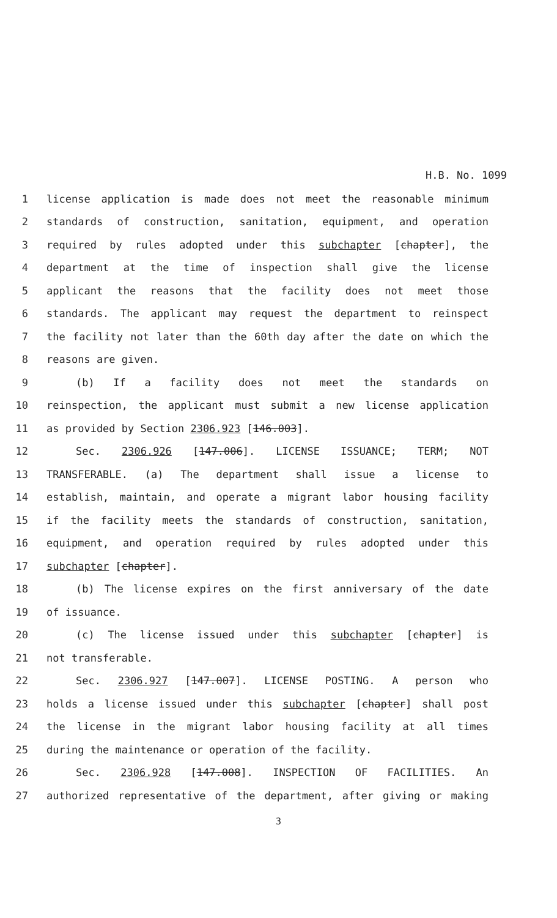H.B. No. 1099
1 license application is made does not meet the reasonable minimum
2 standards of construction, sanitation, equipment, and operation
3 required by rules adopted under this subchapter [chapter], the
4 department at the time of inspection shall give the license
5 applicant the reasons that the facility does not meet those
6 standards. The applicant may request the department to reinspect
7 the facility not later than the 60th day after the date on which the
8 reasons are given.
9 (b) If a facility does not meet the standards on
10 reinspection, the applicant must submit a new license application
11 as provided by Section 2306.923 [146.003].
12 Sec. 2306.926 [147.006]. LICENSE ISSUANCE; TERM; NOT
13 TRANSFERABLE. (a) The department shall issue a license to
14 establish, maintain, and operate a migrant labor housing facility
15 if the facility meets the standards of construction, sanitation,
16 equipment, and operation required by rules adopted under this
17 subchapter [chapter].
18 (b) The license expires on the first anniversary of the date
19 of issuance.
20 (c) The license issued under this subchapter [chapter] is
21 not transferable.
22 Sec. 2306.927 [147.007]. LICENSE POSTING. A person who
23 holds a license issued under this subchapter [chapter] shall post
24 the license in the migrant labor housing facility at all times
25 during the maintenance or operation of the facility.
26 Sec. 2306.928 [147.008]. INSPECTION OF FACILITIES. An
27 authorized representative of the department, after giving or making
3